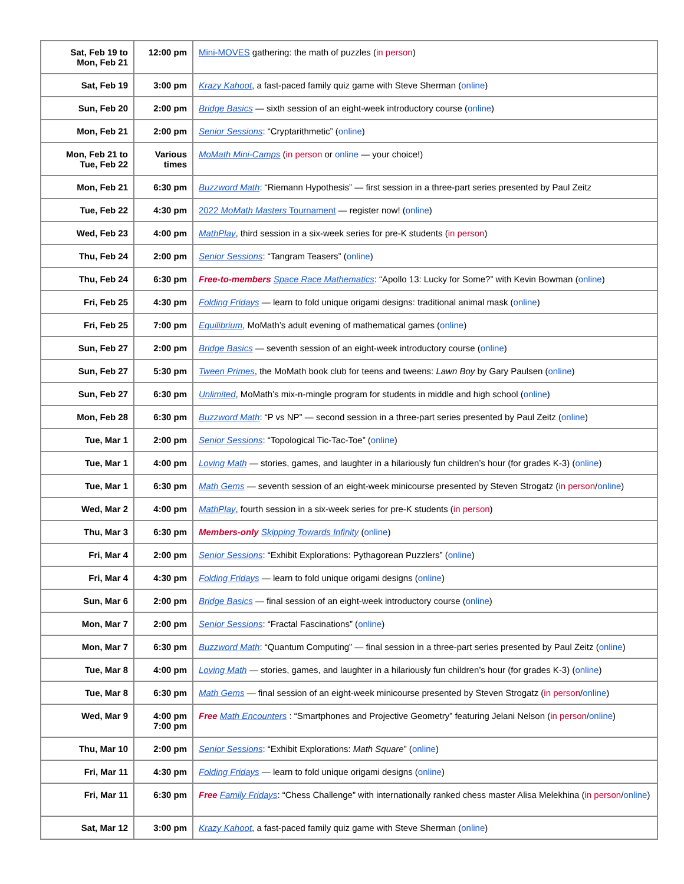| Sat, Feb 19 to Mon, Feb 21 | 12:00 pm | Mini-MOVES gathering: the math of puzzles ( in person ) |
| Sat, Feb 19 | 3:00 pm | Krazy Kahoot , a fast-paced family quiz game with Steve Sherman ( online ) |
| Sun, Feb 20 | 2:00 pm | Bridge Basics — sixth session of an eight-week introductory course ( online ) |
| Mon, Feb 21 | 2:00 pm | Senior Sessions : “Cryptarithmetic” ( online ) |
| Mon, Feb 21 to Tue, Feb 22 | Various times | MoMath Mini-Camps ( in person or online — your choice!) |
| Mon, Feb 21 | 6:30 pm | Buzzword Math : “Riemann Hypothesis” — first session in a three-part series presented by Paul Zeitz |
| Tue, Feb 22 | 4:30 pm | 2022 MoMath Masters Tournament — register now! ( online ) |
| Wed, Feb 23 | 4:00 pm | MathPlay , third session in a six-week series for pre-K students ( in person ) |
| Thu, Feb 24 | 2:00 pm | Senior Sessions : “Tangram Teasers” ( online ) |
| Thu, Feb 24 | 6:30 pm | Free-to-members Space Race Mathematics : “Apollo 13: Lucky for Some?” with Kevin Bowman ( online ) |
| Fri, Feb 25 | 4:30 pm | Folding Fridays — learn to fold unique origami designs: traditional animal mask ( online ) |
| Fri, Feb 25 | 7:00 pm | Equilibrium , MoMath’s adult evening of mathematical games ( online ) |
| Sun, Feb 27 | 2:00 pm | Bridge Basics — seventh session of an eight-week introductory course ( online ) |
| Sun, Feb 27 | 5:30 pm | Tween Primes , the MoMath book club for teens and tweens: Lawn Boy by Gary Paulsen ( online ) |
| Sun, Feb 27 | 6:30 pm | Unlimited , MoMath’s mix-n-mingle program for students in middle and high school ( online ) |
| Mon, Feb 28 | 6:30 pm | Buzzword Math : “P vs NP” — second session in a three-part series presented by Paul Zeitz ( online ) |
| Tue, Mar 1 | 2:00 pm | Senior Sessions : “Topological Tic-Tac-Toe” ( online ) |
| Tue, Mar 1 | 4:00 pm | Loving Math — stories, games, and laughter in a hilariously fun children’s hour (for grades K-3) ( online ) |
| Tue, Mar 1 | 6:30 pm | Math Gems — seventh session of an eight-week minicourse presented by Steven Strogatz ( in person / online ) |
| Wed, Mar 2 | 4:00 pm | MathPlay , fourth session in a six-week series for pre-K students ( in person ) |
| Thu, Mar 3 | 6:30 pm | Members-only Skipping Towards Infinity ( online ) |
| Fri, Mar 4 | 2:00 pm | Senior Sessions : “Exhibit Explorations: Pythagorean Puzzlers” ( online ) |
| Fri, Mar 4 | 4:30 pm | Folding Fridays — learn to fold unique origami designs ( online ) |
| Sun, Mar 6 | 2:00 pm | Bridge Basics — final session of an eight-week introductory course ( online ) |
| Mon, Mar 7 | 2:00 pm | Senior Sessions : “Fractal Fascinations” ( online ) |
| Mon, Mar 7 | 6:30 pm | Buzzword Math : “Quantum Computing” — final session in a three-part series presented by Paul Zeitz ( online ) |
| Tue, Mar 8 | 4:00 pm | Loving Math — stories, games, and laughter in a hilariously fun children’s hour (for grades K-3) ( online ) |
| Tue, Mar 8 | 6:30 pm | Math Gems — final session of an eight-week minicourse presented by Steven Strogatz ( in person / online ) |
| Wed, Mar 9 | 4:00 pm 7:00 pm | Free Math Encounters : “Smartphones and Projective Geometry” featuring Jelani Nelson ( in person / online ) |
| Thu, Mar 10 | 2:00 pm | Senior Sessions : “Exhibit Explorations: Math Square ” ( online ) |
| Fri, Mar 11 | 4:30 pm | Folding Fridays — learn to fold unique origami designs ( online ) |
| Fri, Mar 11 | 6:30 pm | Free Family Fridays : “Chess Challenge” with internationally ranked chess master Alisa Melekhina ( in person / online ) |
| Sat, Mar 12 | 3:00 pm | Krazy Kahoot , a fast-paced family quiz game with Steve Sherman ( online ) |